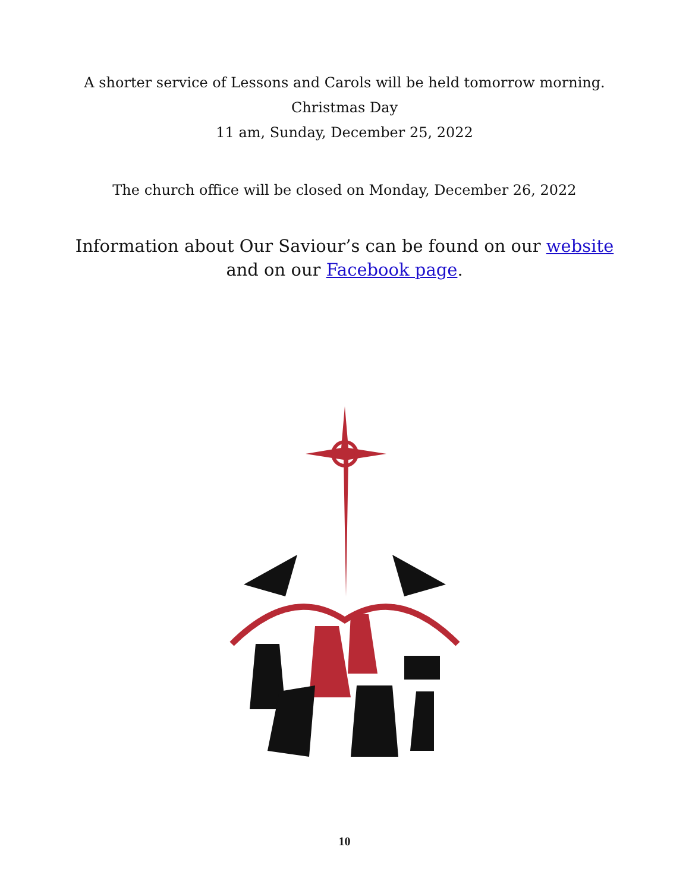A shorter service of Lessons and Carols will be held tomorrow morning.
Christmas Day
11 am, Sunday, December 25, 2022
The church office will be closed on Monday, December 26, 2022
Information about Our Saviour’s can be found on our website
and on our Facebook page.
10